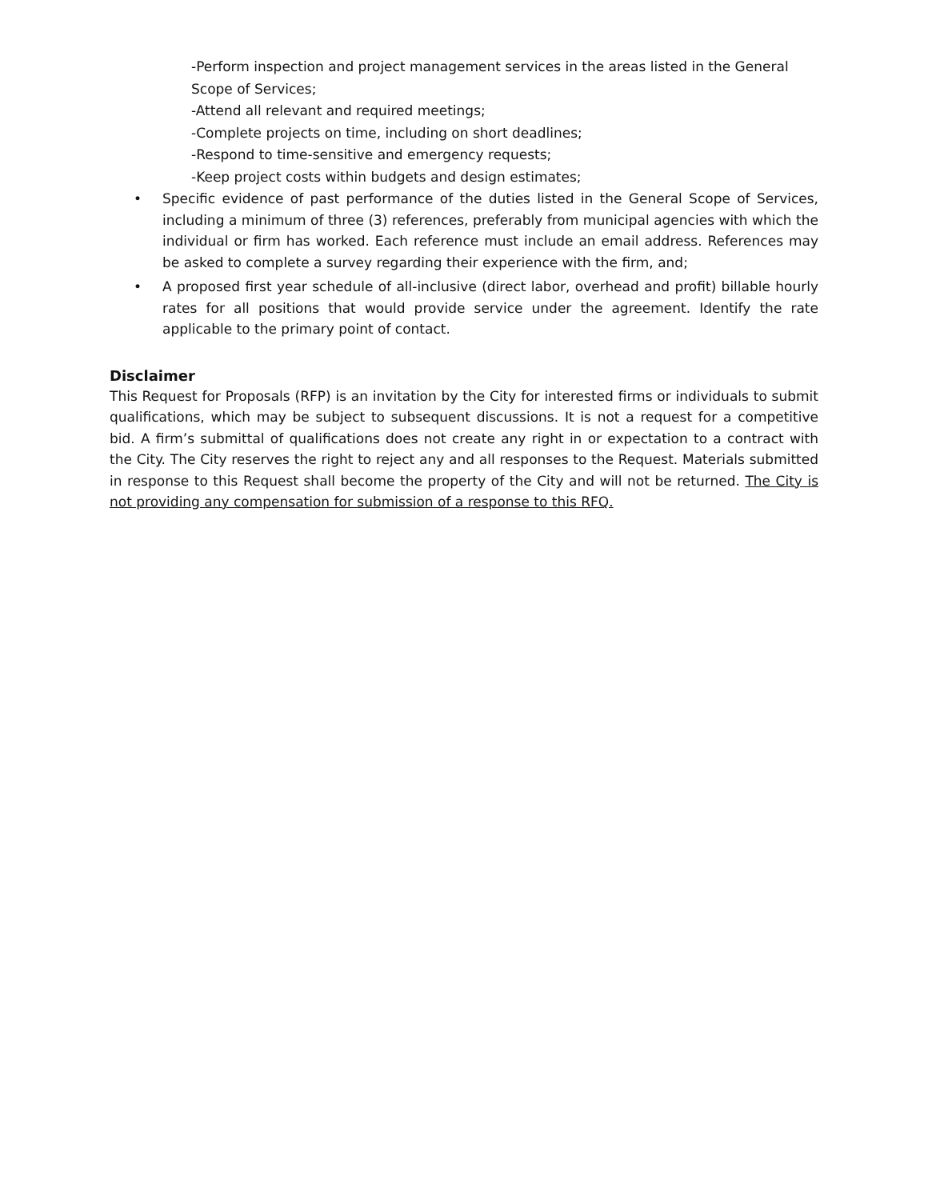-Perform inspection and project management services in the areas listed in the General Scope of Services;
-Attend all relevant and required meetings;
-Complete projects on time, including on short deadlines;
-Respond to time-sensitive and emergency requests;
-Keep project costs within budgets and design estimates;
• Specific evidence of past performance of the duties listed in the General Scope of Services, including a minimum of three (3) references, preferably from municipal agencies with which the individual or firm has worked. Each reference must include an email address. References may be asked to complete a survey regarding their experience with the firm, and;
• A proposed first year schedule of all-inclusive (direct labor, overhead and profit) billable hourly rates for all positions that would provide service under the agreement. Identify the rate applicable to the primary point of contact.
Disclaimer
This Request for Proposals (RFP) is an invitation by the City for interested firms or individuals to submit qualifications, which may be subject to subsequent discussions. It is not a request for a competitive bid. A firm’s submittal of qualifications does not create any right in or expectation to a contract with the City. The City reserves the right to reject any and all responses to the Request. Materials submitted in response to this Request shall become the property of the City and will not be returned. The City is not providing any compensation for submission of a response to this RFQ.